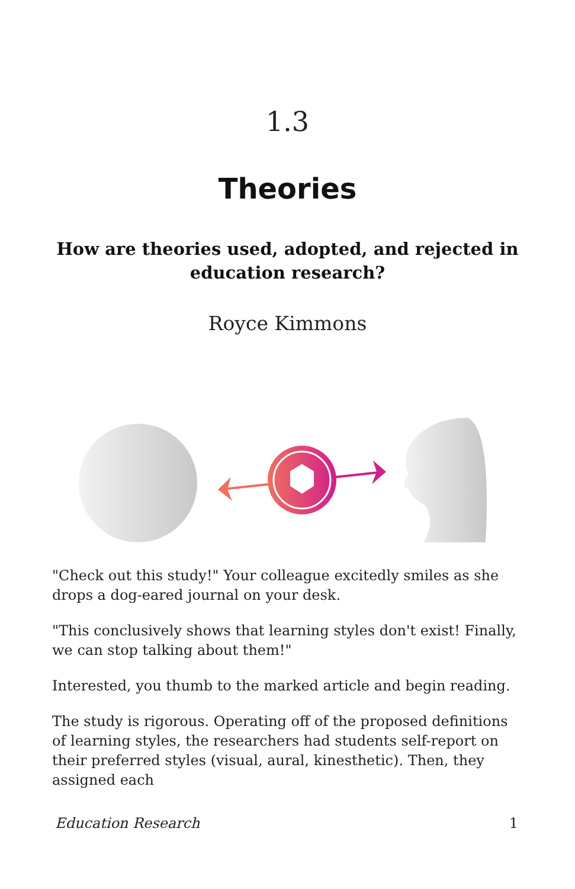1.3
Theories
How are theories used, adopted, and rejected in education research?
Royce Kimmons
"Check out this study!" Your colleague excitedly smiles as she drops a dog-eared journal on your desk.
"This conclusively shows that learning styles don't exist! Finally, we can stop talking about them!"
Interested, you thumb to the marked article and begin reading.
The study is rigorous. Operating off of the proposed definitions of learning styles, the researchers had students self-report on their preferred styles (visual, aural, kinesthetic). Then, they assigned each
Education Research 1